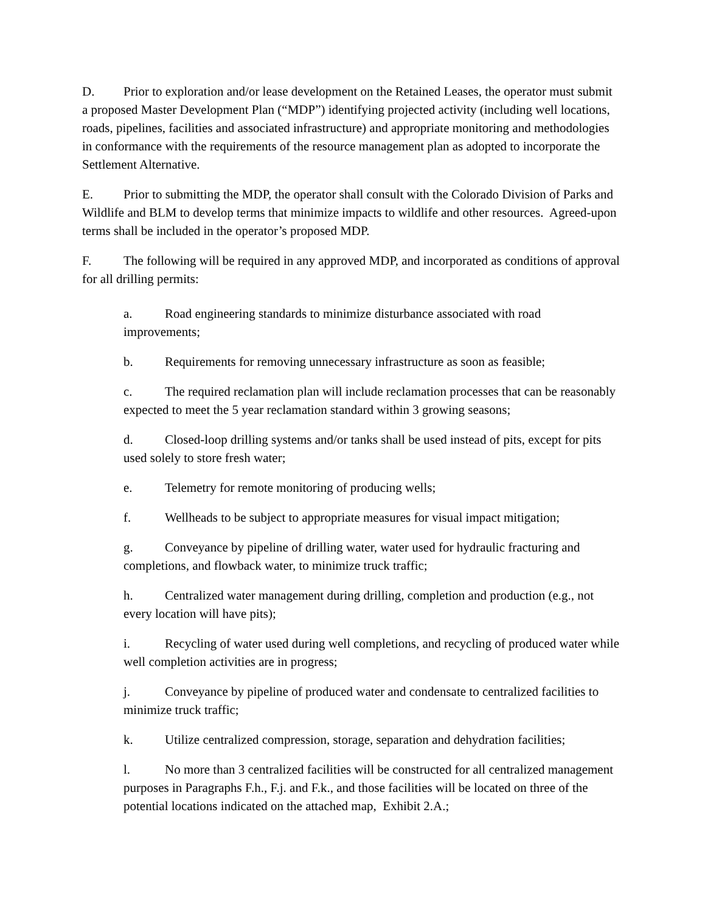D. Prior to exploration and/or lease development on the Retained Leases, the operator must submit a proposed Master Development Plan (“MDP”) identifying projected activity (including well locations, roads, pipelines, facilities and associated infrastructure) and appropriate monitoring and methodologies in conformance with the requirements of the resource management plan as adopted to incorporate the Settlement Alternative.
E. Prior to submitting the MDP, the operator shall consult with the Colorado Division of Parks and Wildlife and BLM to develop terms that minimize impacts to wildlife and other resources. Agreed-upon terms shall be included in the operator’s proposed MDP.
F. The following will be required in any approved MDP, and incorporated as conditions of approval for all drilling permits:
a. Road engineering standards to minimize disturbance associated with road improvements;
b. Requirements for removing unnecessary infrastructure as soon as feasible;
c. The required reclamation plan will include reclamation processes that can be reasonably expected to meet the 5 year reclamation standard within 3 growing seasons;
d. Closed-loop drilling systems and/or tanks shall be used instead of pits, except for pits used solely to store fresh water;
e. Telemetry for remote monitoring of producing wells;
f. Wellheads to be subject to appropriate measures for visual impact mitigation;
g. Conveyance by pipeline of drilling water, water used for hydraulic fracturing and completions, and flowback water, to minimize truck traffic;
h. Centralized water management during drilling, completion and production (e.g., not every location will have pits);
i. Recycling of water used during well completions, and recycling of produced water while well completion activities are in progress;
j. Conveyance by pipeline of produced water and condensate to centralized facilities to minimize truck traffic;
k. Utilize centralized compression, storage, separation and dehydration facilities;
l. No more than 3 centralized facilities will be constructed for all centralized management purposes in Paragraphs F.h., F.j. and F.k., and those facilities will be located on three of the potential locations indicated on the attached map, Exhibit 2.A.;